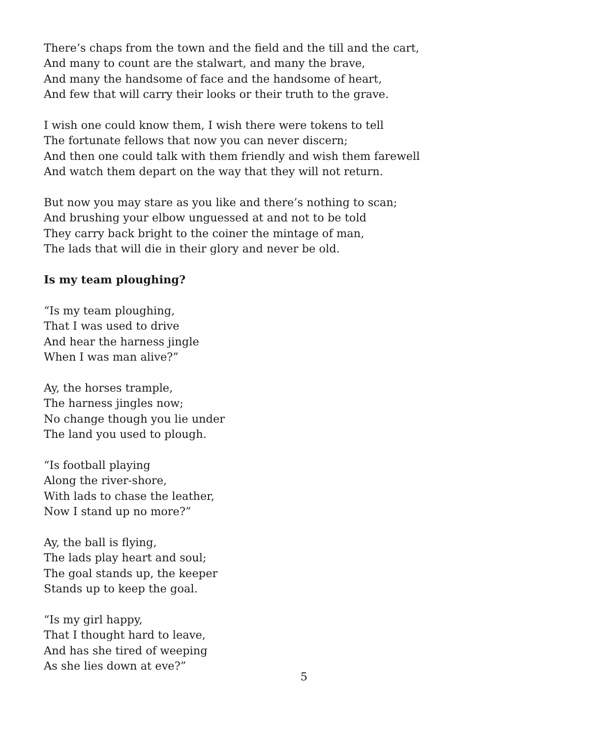There’s chaps from the town and the field and the till and the cart,
And many to count are the stalwart, and many the brave,
And many the handsome of face and the handsome of heart,
And few that will carry their looks or their truth to the grave.
I wish one could know them, I wish there were tokens to tell
The fortunate fellows that now you can never discern;
And then one could talk with them friendly and wish them farewell
And watch them depart on the way that they will not return.
But now you may stare as you like and there’s nothing to scan;
And brushing your elbow unguessed at and not to be told
They carry back bright to the coiner the mintage of man,
The lads that will die in their glory and never be old.
Is my team ploughing?
“Is my team ploughing,
That I was used to drive
And hear the harness jingle
When I was man alive?”
Ay, the horses trample,
The harness jingles now;
No change though you lie under
The land you used to plough.
“Is football playing
Along the river-shore,
With lads to chase the leather,
Now I stand up no more?”
Ay, the ball is flying,
The lads play heart and soul;
The goal stands up, the keeper
Stands up to keep the goal.
“Is my girl happy,
That I thought hard to leave,
And has she tired of weeping
As she lies down at eve?”
5